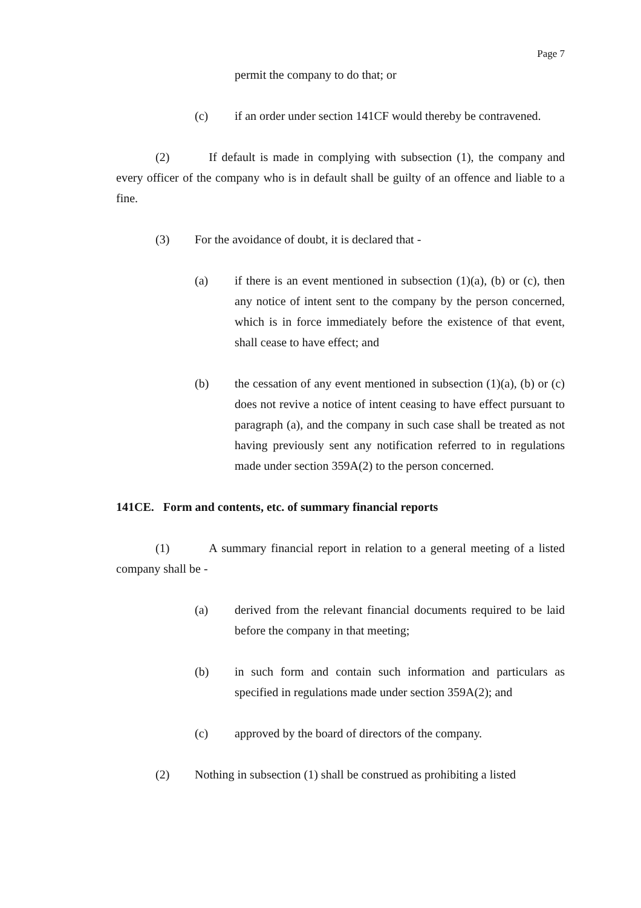Page 7
permit the company to do that; or
(c) if an order under section 141CF would thereby be contravened.
(2) If default is made in complying with subsection (1), the company and every officer of the company who is in default shall be guilty of an offence and liable to a fine.
(3) For the avoidance of doubt, it is declared that -
(a) if there is an event mentioned in subsection (1)(a), (b) or (c), then any notice of intent sent to the company by the person concerned, which is in force immediately before the existence of that event, shall cease to have effect; and
(b) the cessation of any event mentioned in subsection (1)(a), (b) or (c) does not revive a notice of intent ceasing to have effect pursuant to paragraph (a), and the company in such case shall be treated as not having previously sent any notification referred to in regulations made under section 359A(2) to the person concerned.
141CE. Form and contents, etc. of summary financial reports
(1) A summary financial report in relation to a general meeting of a listed company shall be -
(a) derived from the relevant financial documents required to be laid before the company in that meeting;
(b) in such form and contain such information and particulars as specified in regulations made under section 359A(2); and
(c) approved by the board of directors of the company.
(2) Nothing in subsection (1) shall be construed as prohibiting a listed